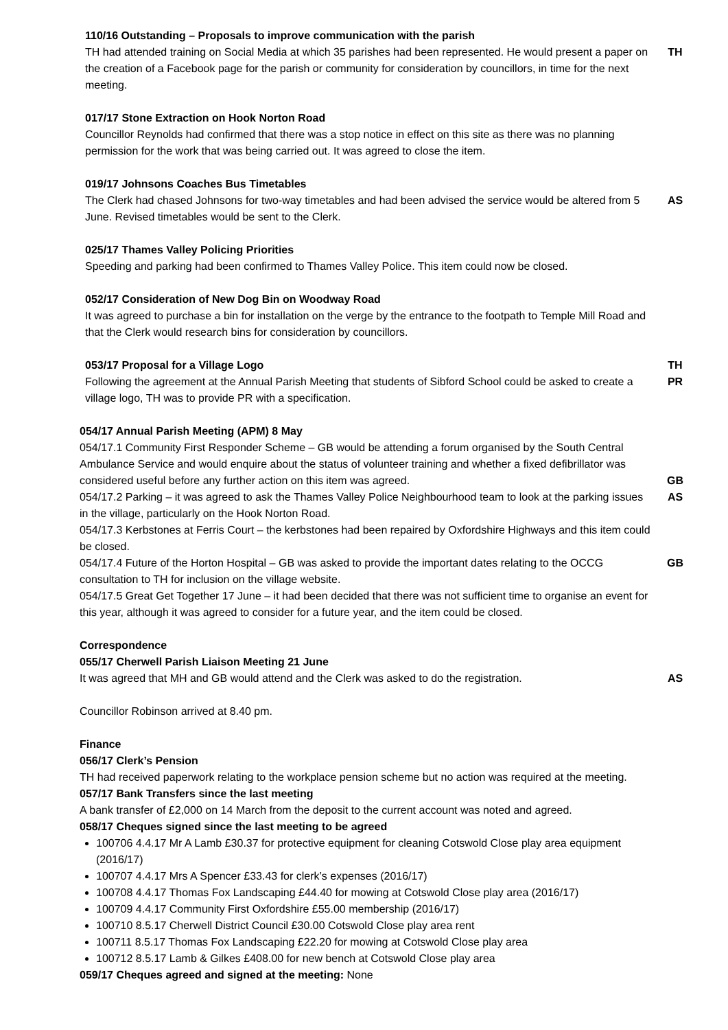110/16 Outstanding – Proposals to improve communication with the parish
TH had attended training on Social Media at which 35 parishes had been represented. He would present a paper on the creation of a Facebook page for the parish or community for consideration by councillors, in time for the next meeting.
TH
017/17 Stone Extraction on Hook Norton Road
Councillor Reynolds had confirmed that there was a stop notice in effect on this site as there was no planning permission for the work that was being carried out. It was agreed to close the item.
019/17 Johnsons Coaches Bus Timetables
The Clerk had chased Johnsons for two-way timetables and had been advised the service would be altered from 5 June. Revised timetables would be sent to the Clerk.
AS
025/17 Thames Valley Policing Priorities
Speeding and parking had been confirmed to Thames Valley Police. This item could now be closed.
052/17 Consideration of New Dog Bin on Woodway Road
It was agreed to purchase a bin for installation on the verge by the entrance to the footpath to Temple Mill Road and that the Clerk would research bins for consideration by councillors.
053/17 Proposal for a Village Logo
Following the agreement at the Annual Parish Meeting that students of Sibford School could be asked to create a village logo, TH was to provide PR with a specification.
TH
PR
054/17 Annual Parish Meeting (APM) 8 May
054/17.1 Community First Responder Scheme – GB would be attending a forum organised by the South Central Ambulance Service and would enquire about the status of volunteer training and whether a fixed defibrillator was considered useful before any further action on this item was agreed.
GB
054/17.2 Parking – it was agreed to ask the Thames Valley Police Neighbourhood team to look at the parking issues in the village, particularly on the Hook Norton Road.
AS
054/17.3 Kerbstones at Ferris Court – the kerbstones had been repaired by Oxfordshire Highways and this item could be closed.
054/17.4 Future of the Horton Hospital – GB was asked to provide the important dates relating to the OCCG consultation to TH for inclusion on the village website.
GB
054/17.5 Great Get Together 17 June – it had been decided that there was not sufficient time to organise an event for this year, although it was agreed to consider for a future year, and the item could be closed.
Correspondence
055/17 Cherwell Parish Liaison Meeting 21 June
It was agreed that MH and GB would attend and the Clerk was asked to do the registration.
AS
Councillor Robinson arrived at 8.40 pm.
Finance
056/17 Clerk’s Pension
TH had received paperwork relating to the workplace pension scheme but no action was required at the meeting.
057/17 Bank Transfers since the last meeting
A bank transfer of £2,000 on 14 March from the deposit to the current account was noted and agreed.
058/17 Cheques signed since the last meeting to be agreed
100706 4.4.17 Mr A Lamb £30.37 for protective equipment for cleaning Cotswold Close play area equipment (2016/17)
100707 4.4.17 Mrs A Spencer £33.43 for clerk’s expenses (2016/17)
100708 4.4.17 Thomas Fox Landscaping £44.40 for mowing at Cotswold Close play area (2016/17)
100709 4.4.17 Community First Oxfordshire £55.00 membership (2016/17)
100710 8.5.17 Cherwell District Council £30.00 Cotswold Close play area rent
100711 8.5.17 Thomas Fox Landscaping £22.20 for mowing at Cotswold Close play area
100712 8.5.17 Lamb & Gilkes £408.00 for new bench at Cotswold Close play area
059/17 Cheques agreed and signed at the meeting: None